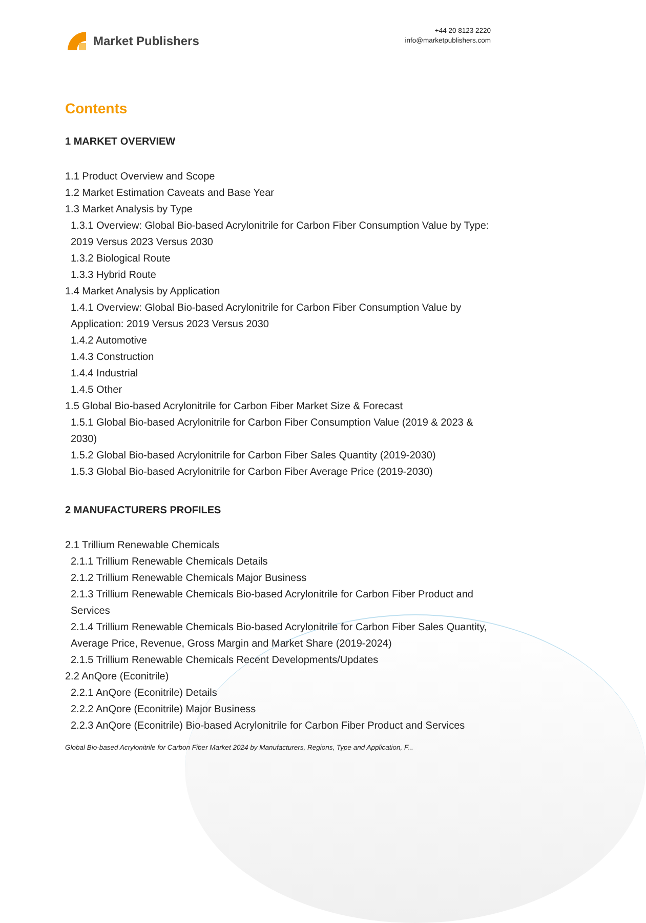Market Publishers
+44 20 8123 2220
info@marketpublishers.com
Contents
1 MARKET OVERVIEW
1.1 Product Overview and Scope
1.2 Market Estimation Caveats and Base Year
1.3 Market Analysis by Type
1.3.1 Overview: Global Bio-based Acrylonitrile for Carbon Fiber Consumption Value by Type: 2019 Versus 2023 Versus 2030
1.3.2 Biological Route
1.3.3 Hybrid Route
1.4 Market Analysis by Application
1.4.1 Overview: Global Bio-based Acrylonitrile for Carbon Fiber Consumption Value by Application: 2019 Versus 2023 Versus 2030
1.4.2 Automotive
1.4.3 Construction
1.4.4 Industrial
1.4.5 Other
1.5 Global Bio-based Acrylonitrile for Carbon Fiber Market Size & Forecast
1.5.1 Global Bio-based Acrylonitrile for Carbon Fiber Consumption Value (2019 & 2023 & 2030)
1.5.2 Global Bio-based Acrylonitrile for Carbon Fiber Sales Quantity (2019-2030)
1.5.3 Global Bio-based Acrylonitrile for Carbon Fiber Average Price (2019-2030)
2 MANUFACTURERS PROFILES
2.1 Trillium Renewable Chemicals
2.1.1 Trillium Renewable Chemicals Details
2.1.2 Trillium Renewable Chemicals Major Business
2.1.3 Trillium Renewable Chemicals Bio-based Acrylonitrile for Carbon Fiber Product and Services
2.1.4 Trillium Renewable Chemicals Bio-based Acrylonitrile for Carbon Fiber Sales Quantity, Average Price, Revenue, Gross Margin and Market Share (2019-2024)
2.1.5 Trillium Renewable Chemicals Recent Developments/Updates
2.2 AnQore (Econitrile)
2.2.1 AnQore (Econitrile) Details
2.2.2 AnQore (Econitrile) Major Business
2.2.3 AnQore (Econitrile) Bio-based Acrylonitrile for Carbon Fiber Product and Services
Global Bio-based Acrylonitrile for Carbon Fiber Market 2024 by Manufacturers, Regions, Type and Application, F...